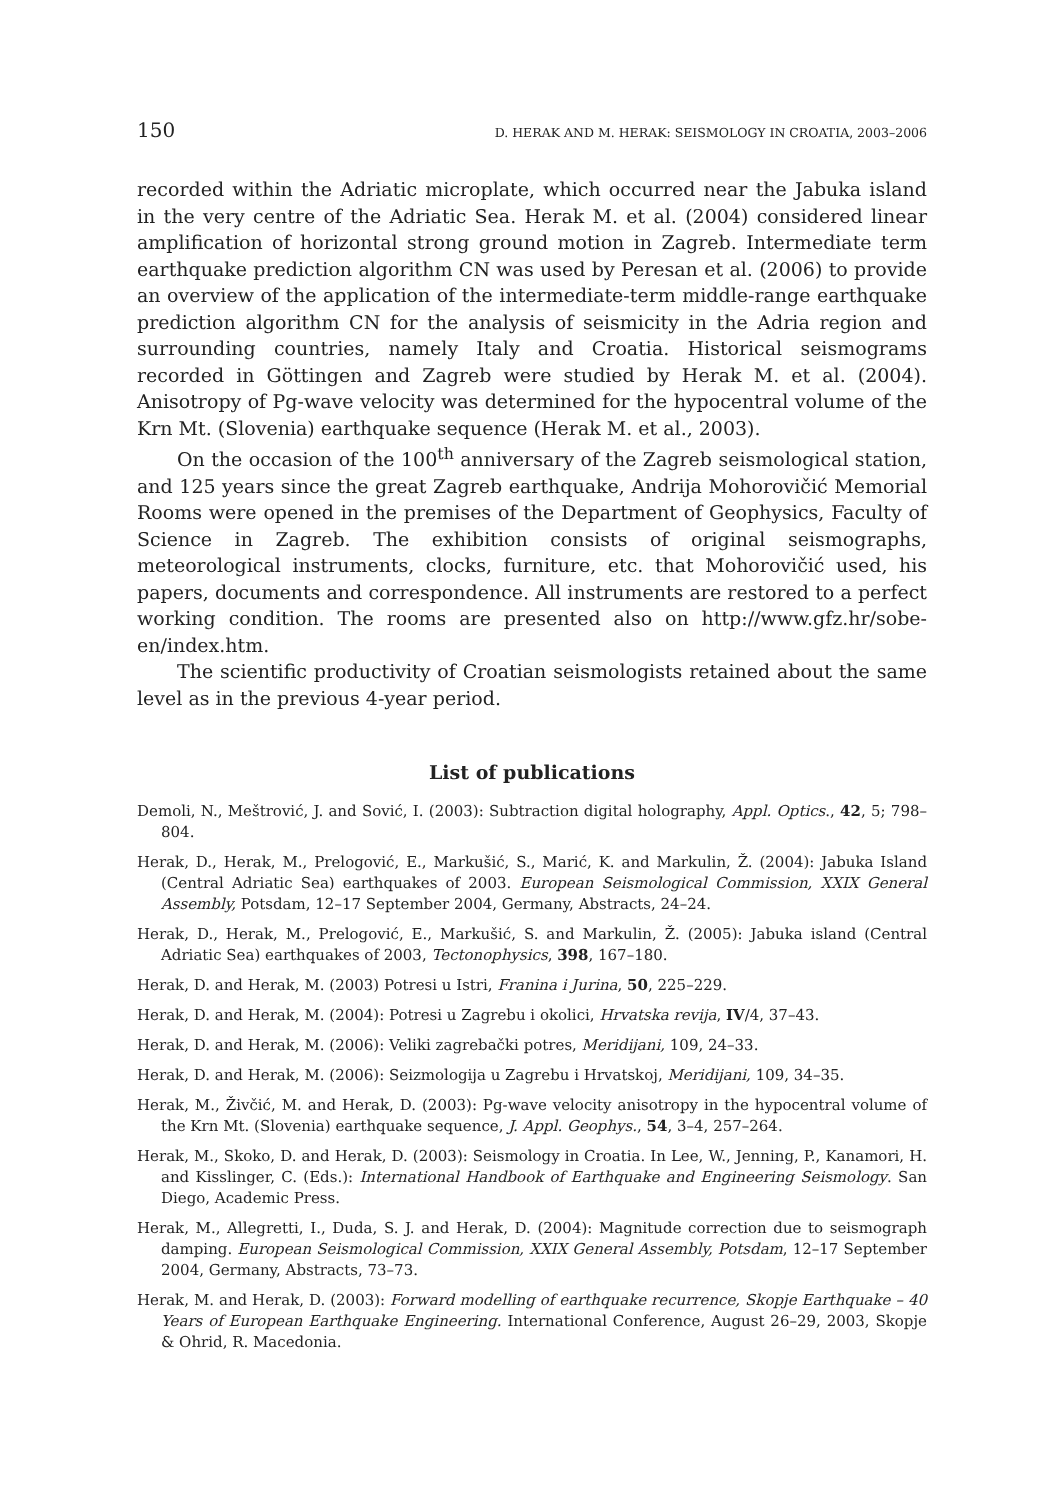150 D. HERAK AND M. HERAK: SEISMOLOGY IN CROATIA, 2003–2006
recorded within the Adriatic microplate, which occurred near the Jabuka island in the very centre of the Adriatic Sea. Herak M. et al. (2004) considered linear amplification of horizontal strong ground motion in Zagreb. Intermediate term earthquake prediction algorithm CN was used by Peresan et al. (2006) to provide an overview of the application of the intermediate-term middle-range earthquake prediction algorithm CN for the analysis of seismicity in the Adria region and surrounding countries, namely Italy and Croatia. Historical seismograms recorded in Göttingen and Zagreb were studied by Herak M. et al. (2004). Anisotropy of Pg-wave velocity was determined for the hypocentral volume of the Krn Mt. (Slovenia) earthquake sequence (Herak M. et al., 2003).
On the occasion of the 100<sup>th</sup> anniversary of the Zagreb seismological station, and 125 years since the great Zagreb earthquake, Andrija Mohorovičić Memorial Rooms were opened in the premises of the Department of Geophysics, Faculty of Science in Zagreb. The exhibition consists of original seismographs, meteorological instruments, clocks, furniture, etc. that Mohorovičić used, his papers, documents and correspondence. All instruments are restored to a perfect working condition. The rooms are presented also on http://www.gfz.hr/sobe-en/index.htm.
The scientific productivity of Croatian seismologists retained about the same level as in the previous 4-year period.
List of publications
Demoli, N., Meštrović, J. and Sović, I. (2003): Subtraction digital holography, Appl. Optics., 42, 5; 798–804.
Herak, D., Herak, M., Prelogović, E., Markušić, S., Marić, K. and Markulin, Ž. (2004): Jabuka Island (Central Adriatic Sea) earthquakes of 2003. European Seismological Commission, XXIX General Assembly, Potsdam, 12–17 September 2004, Germany, Abstracts, 24–24.
Herak, D., Herak, M., Prelogović, E., Markušić, S. and Markulin, Ž. (2005): Jabuka island (Central Adriatic Sea) earthquakes of 2003, Tectonophysics, 398, 167–180.
Herak, D. and Herak, M. (2003) Potresi u Istri, Franina i Jurina, 50, 225–229.
Herak, D. and Herak, M. (2004): Potresi u Zagrebu i okolici, Hrvatska revija, IV/4, 37–43.
Herak, D. and Herak, M. (2006): Veliki zagrebački potres, Meridijani, 109, 24–33.
Herak, D. and Herak, M. (2006): Seizmologija u Zagrebu i Hrvatskoj, Meridijani, 109, 34–35.
Herak, M., Živčić, M. and Herak, D. (2003): Pg-wave velocity anisotropy in the hypocentral volume of the Krn Mt. (Slovenia) earthquake sequence, J. Appl. Geophys., 54, 3–4, 257–264.
Herak, M., Skoko, D. and Herak, D. (2003): Seismology in Croatia. In Lee, W., Jenning, P., Kanamori, H. and Kisslinger, C. (Eds.): International Handbook of Earthquake and Engineering Seismology. San Diego, Academic Press.
Herak, M., Allegretti, I., Duda, S. J. and Herak, D. (2004): Magnitude correction due to seismograph damping. European Seismological Commission, XXIX General Assembly, Potsdam, 12–17 September 2004, Germany, Abstracts, 73–73.
Herak, M. and Herak, D. (2003): Forward modelling of earthquake recurrence, Skopje Earthquake – 40 Years of European Earthquake Engineering. International Conference, August 26–29, 2003, Skopje & Ohrid, R. Macedonia.